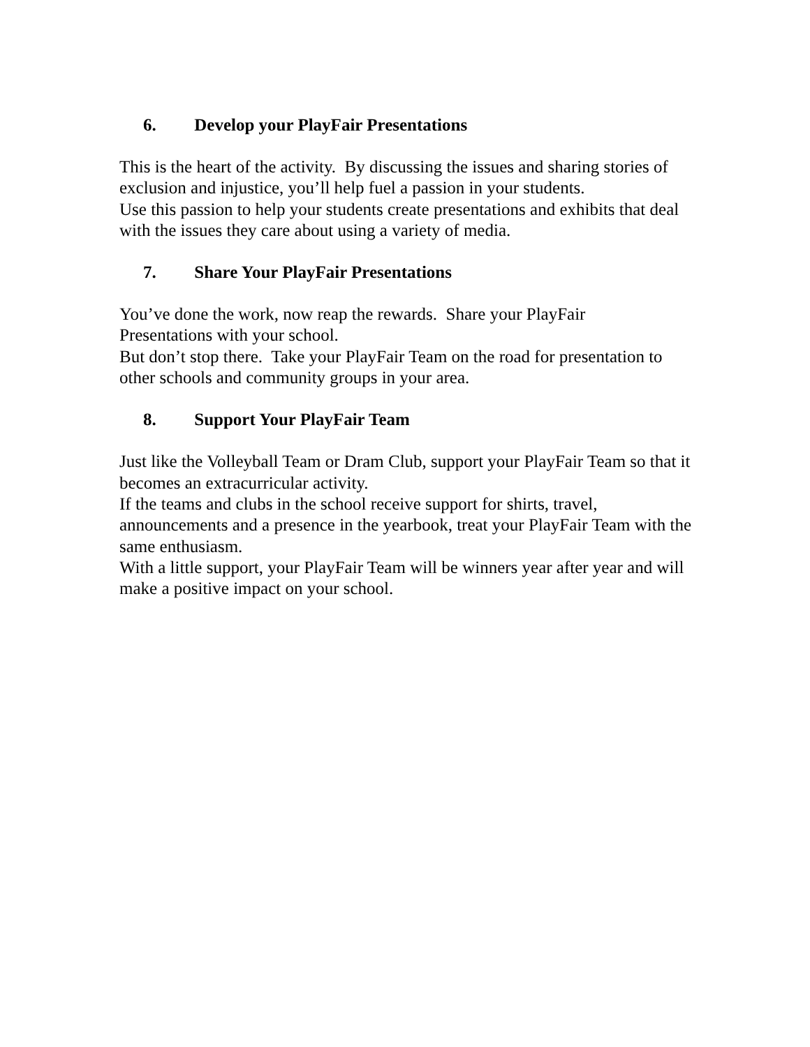6. Develop your PlayFair Presentations
This is the heart of the activity. By discussing the issues and sharing stories of exclusion and injustice, you’ll help fuel a passion in your students.
Use this passion to help your students create presentations and exhibits that deal with the issues they care about using a variety of media.
7. Share Your PlayFair Presentations
You’ve done the work, now reap the rewards. Share your PlayFair
Presentations with your school.
But don’t stop there. Take your PlayFair Team on the road for presentation to other schools and community groups in your area.
8. Support Your PlayFair Team
Just like the Volleyball Team or Dram Club, support your PlayFair Team so that it becomes an extracurricular activity.
If the teams and clubs in the school receive support for shirts, travel, announcements and a presence in the yearbook, treat your PlayFair Team with the same enthusiasm.
With a little support, your PlayFair Team will be winners year after year and will make a positive impact on your school.